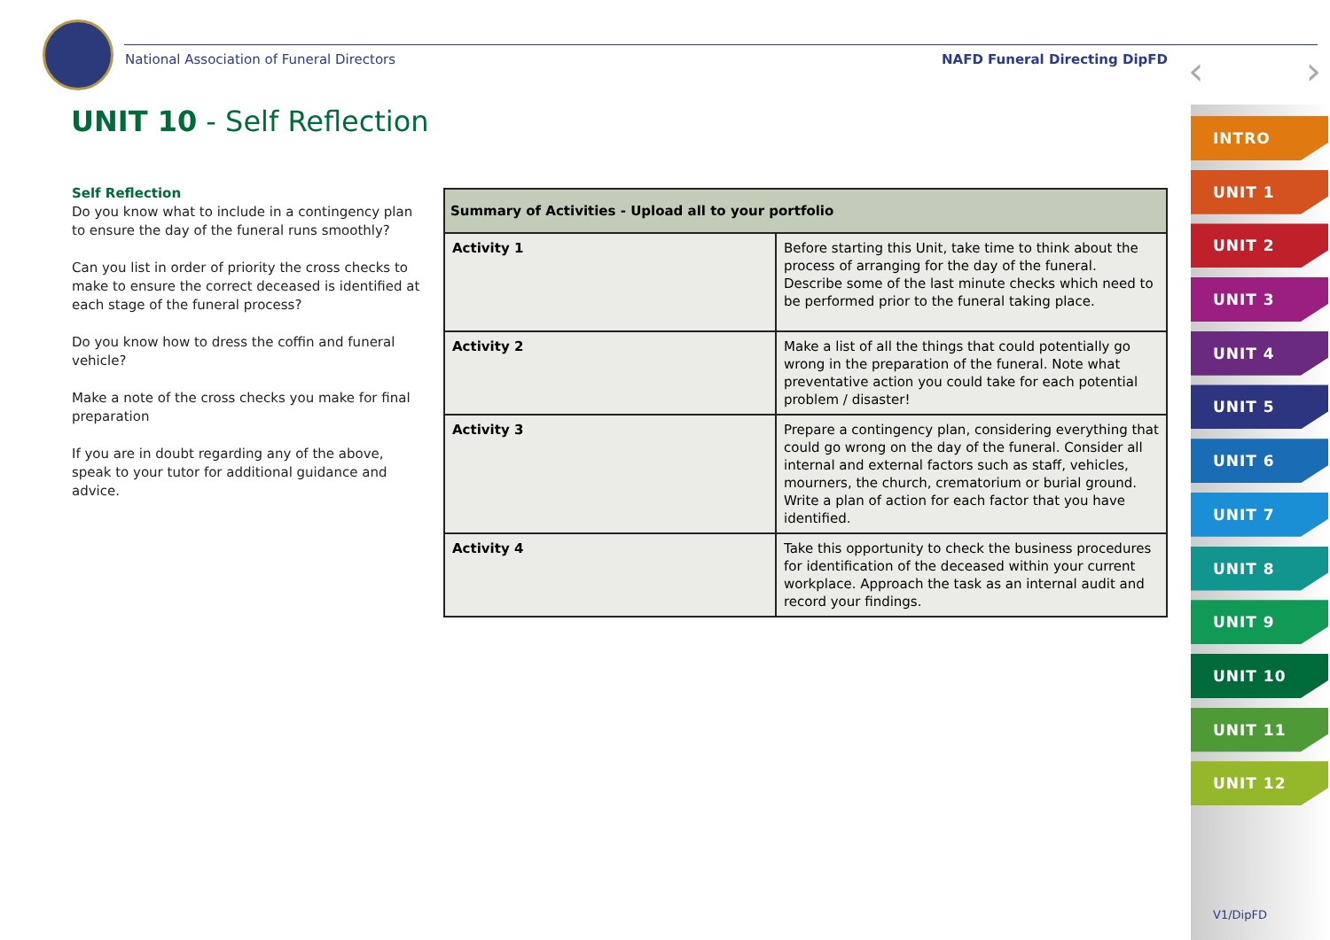National Association of Funeral Directors NAFD Funeral Directing DipFD ‹ ›
UNIT 10 - Self Reflection
Self Reflection
Do you know what to include in a contingency plan to ensure the day of the funeral runs smoothly?
Can you list in order of priority the cross checks to make to ensure the correct deceased is identified at each stage of the funeral process?
Do you know how to dress the coffin and funeral vehicle?
Make a note of the cross checks you make for final preparation
If you are in doubt regarding any of the above, speak to your tutor for additional guidance and advice.
| Summary of Activities - Upload all to your portfolio | |
| --- | --- |
| Activity 1 | Before starting this Unit, take time to think about the process of arranging for the day of the funeral. Describe some of the last minute checks which need to be performed prior to the funeral taking place. |
| Activity 2 | Make a list of all the things that could potentially go wrong in the preparation of the funeral. Note what preventative action you could take for each potential problem / disaster! |
| Activity 3 | Prepare a contingency plan, considering everything that could go wrong on the day of the funeral. Consider all internal and external factors such as staff, vehicles, mourners, the church, crematorium or burial ground. Write a plan of action for each factor that you have identified. |
| Activity 4 | Take this opportunity to check the business procedures for identification of the deceased within your current workplace. Approach the task as an internal audit and record your findings. |
INTRO
UNIT 1
UNIT 2
UNIT 3
UNIT 4
UNIT 5
UNIT 6
UNIT 7
UNIT 8
UNIT 9
UNIT 10
UNIT 11
UNIT 12
V1/DipFD